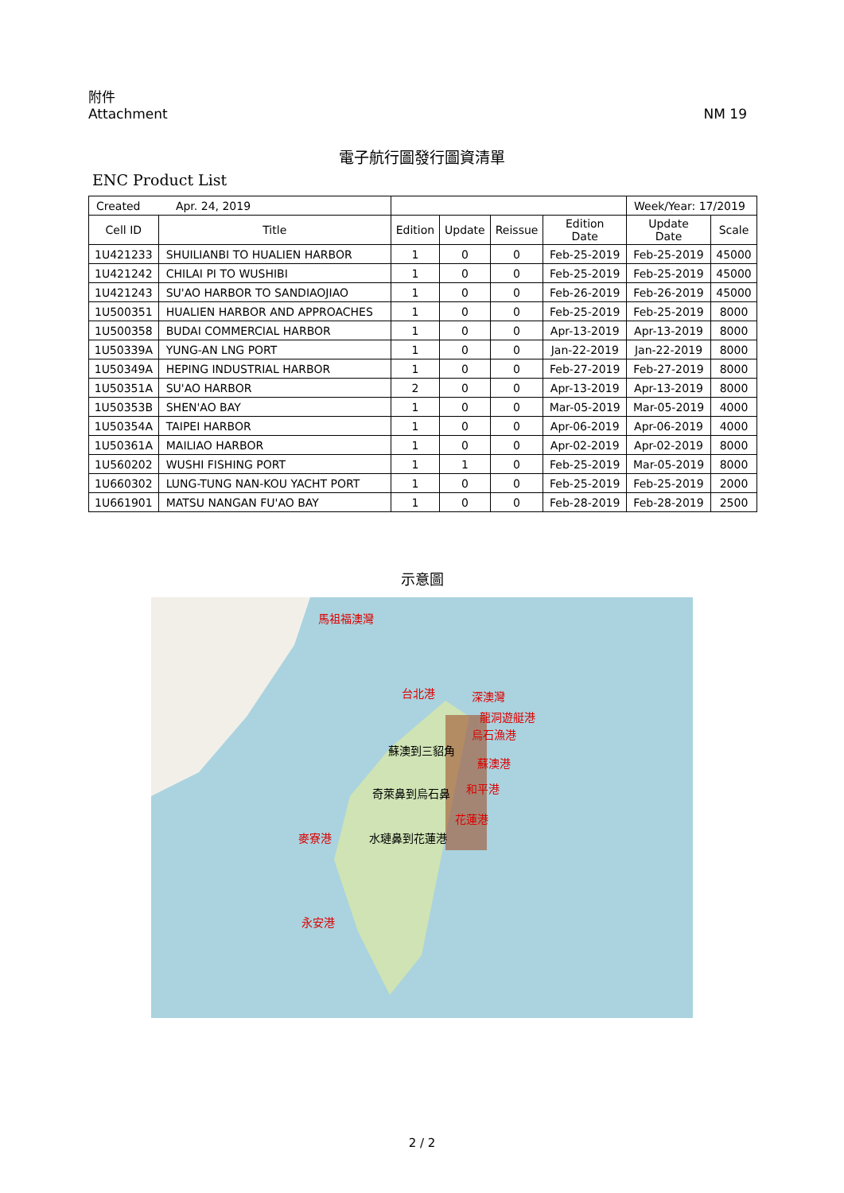附件
Attachment
NM 19
電子航行圖發行圖資清單
ENC Product List
| Created Apr. 24, 2019 | | | | | | Week/Year: 17/2019 | |
| Cell ID | Title | Edition | Update | Reissue | Edition Date | Update Date | Scale |
| 1U421233 | SHUILIANBI TO HUALIEN HARBOR | 1 | 0 | 0 | Feb-25-2019 | Feb-25-2019 | 45000 |
| 1U421242 | CHILAI PI TO WUSHIBI | 1 | 0 | 0 | Feb-25-2019 | Feb-25-2019 | 45000 |
| 1U421243 | SU'AO HARBOR TO SANDIAOJIAO | 1 | 0 | 0 | Feb-26-2019 | Feb-26-2019 | 45000 |
| 1U500351 | HUALIEN HARBOR AND APPROACHES | 1 | 0 | 0 | Feb-25-2019 | Feb-25-2019 | 8000 |
| 1U500358 | BUDAI COMMERCIAL HARBOR | 1 | 0 | 0 | Apr-13-2019 | Apr-13-2019 | 8000 |
| 1U50339A | YUNG-AN LNG PORT | 1 | 0 | 0 | Jan-22-2019 | Jan-22-2019 | 8000 |
| 1U50349A | HEPING INDUSTRIAL HARBOR | 1 | 0 | 0 | Feb-27-2019 | Feb-27-2019 | 8000 |
| 1U50351A | SU'AO HARBOR | 2 | 0 | 0 | Apr-13-2019 | Apr-13-2019 | 8000 |
| 1U50353B | SHEN'AO BAY | 1 | 0 | 0 | Mar-05-2019 | Mar-05-2019 | 4000 |
| 1U50354A | TAIPEI HARBOR | 1 | 0 | 0 | Apr-06-2019 | Apr-06-2019 | 4000 |
| 1U50361A | MAILIAO HARBOR | 1 | 0 | 0 | Apr-02-2019 | Apr-02-2019 | 8000 |
| 1U560202 | WUSHI FISHING PORT | 1 | 1 | 0 | Feb-25-2019 | Mar-05-2019 | 8000 |
| 1U660302 | LUNG-TUNG NAN-KOU YACHT PORT | 1 | 0 | 0 | Feb-25-2019 | Feb-25-2019 | 2000 |
| 1U661901 | MATSU NANGAN FU'AO BAY | 1 | 0 | 0 | Feb-28-2019 | Feb-28-2019 | 2500 |
示意圖
馬祖福澳灣
台北港 深澳灣
龍洞遊艇港
烏石漁港
蘇澳到三貂角
蘇澳港
奇萊鼻到烏石鼻 和平港
花蓮港
麥寮港 水璉鼻到花蓮港
永安港
2 / 2